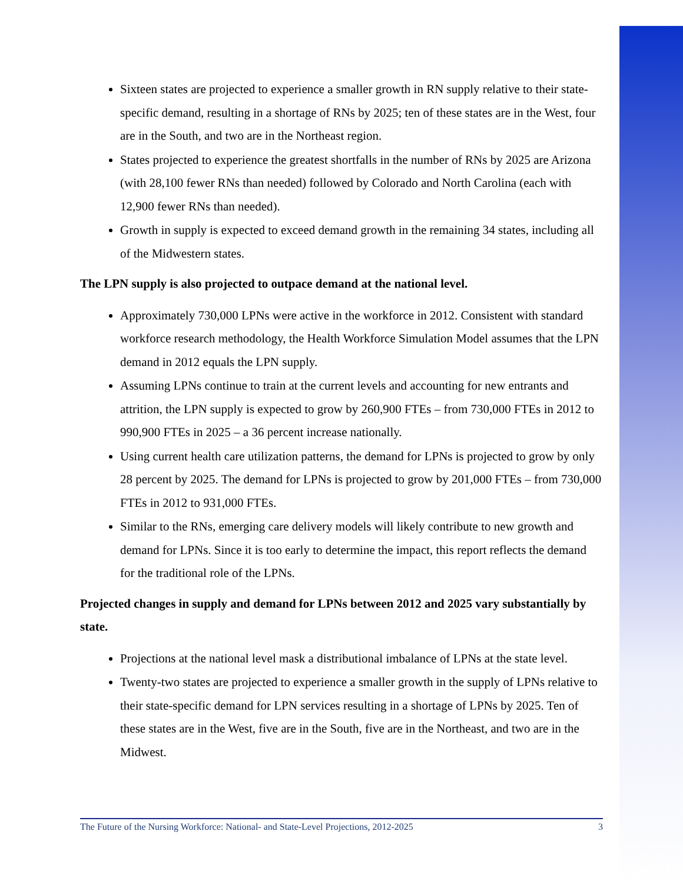Sixteen states are projected to experience a smaller growth in RN supply relative to their state-specific demand, resulting in a shortage of RNs by 2025; ten of these states are in the West, four are in the South, and two are in the Northeast region.
States projected to experience the greatest shortfalls in the number of RNs by 2025 are Arizona (with 28,100 fewer RNs than needed) followed by Colorado and North Carolina (each with 12,900 fewer RNs than needed).
Growth in supply is expected to exceed demand growth in the remaining 34 states, including all of the Midwestern states.
The LPN supply is also projected to outpace demand at the national level.
Approximately 730,000 LPNs were active in the workforce in 2012. Consistent with standard workforce research methodology, the Health Workforce Simulation Model assumes that the LPN demand in 2012 equals the LPN supply.
Assuming LPNs continue to train at the current levels and accounting for new entrants and attrition, the LPN supply is expected to grow by 260,900 FTEs – from 730,000 FTEs in 2012 to 990,900 FTEs in 2025 – a 36 percent increase nationally.
Using current health care utilization patterns, the demand for LPNs is projected to grow by only 28 percent by 2025. The demand for LPNs is projected to grow by 201,000 FTEs – from 730,000 FTEs in 2012 to 931,000 FTEs.
Similar to the RNs, emerging care delivery models will likely contribute to new growth and demand for LPNs. Since it is too early to determine the impact, this report reflects the demand for the traditional role of the LPNs.
Projected changes in supply and demand for LPNs between 2012 and 2025 vary substantially by state.
Projections at the national level mask a distributional imbalance of LPNs at the state level.
Twenty-two states are projected to experience a smaller growth in the supply of LPNs relative to their state-specific demand for LPN services resulting in a shortage of LPNs by 2025. Ten of these states are in the West, five are in the South, five are in the Northeast, and two are in the Midwest.
The Future of the Nursing Workforce: National- and State-Level Projections, 2012-2025 3